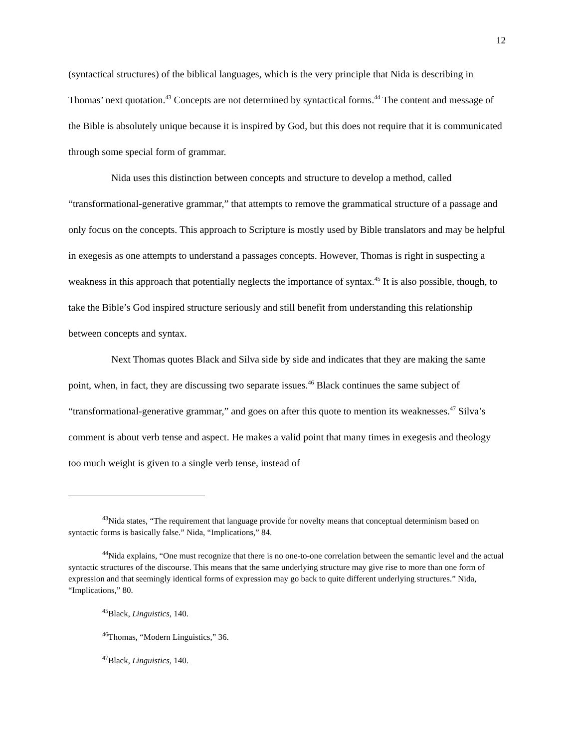12
(syntactical structures) of the biblical languages, which is the very principle that Nida is describing in Thomas’ next quotation.<sup>43</sup> Concepts are not determined by syntactical forms.<sup>44</sup> The content and message of the Bible is absolutely unique because it is inspired by God, but this does not require that it is communicated through some special form of grammar.
Nida uses this distinction between concepts and structure to develop a method, called “transformational-generative grammar,” that attempts to remove the grammatical structure of a passage and only focus on the concepts. This approach to Scripture is mostly used by Bible translators and may be helpful in exegesis as one attempts to understand a passages concepts. However, Thomas is right in suspecting a weakness in this approach that potentially neglects the importance of syntax.<sup>45</sup> It is also possible, though, to take the Bible’s God inspired structure seriously and still benefit from understanding this relationship between concepts and syntax.
Next Thomas quotes Black and Silva side by side and indicates that they are making the same point, when, in fact, they are discussing two separate issues.<sup>46</sup> Black continues the same subject of “transformational-generative grammar,” and goes on after this quote to mention its weaknesses.<sup>47</sup> Silva’s comment is about verb tense and aspect. He makes a valid point that many times in exegesis and theology too much weight is given to a single verb tense, instead of
<sup>43</sup> Nida states, “The requirement that language provide for novelty means that conceptual determinism based on syntactic forms is basically false.” Nida, “Implications,” 84.
<sup>44</sup> Nida explains, “One must recognize that there is no one-to-one correlation between the semantic level and the actual syntactic structures of the discourse. This means that the same underlying structure may give rise to more than one form of expression and that seemingly identical forms of expression may go back to quite different underlying structures.” Nida, “Implications,” 80.
<sup>45</sup> Black, Linguistics, 140.
<sup>46</sup> Thomas, “Modern Linguistics,” 36.
<sup>47</sup> Black, Linguistics, 140.